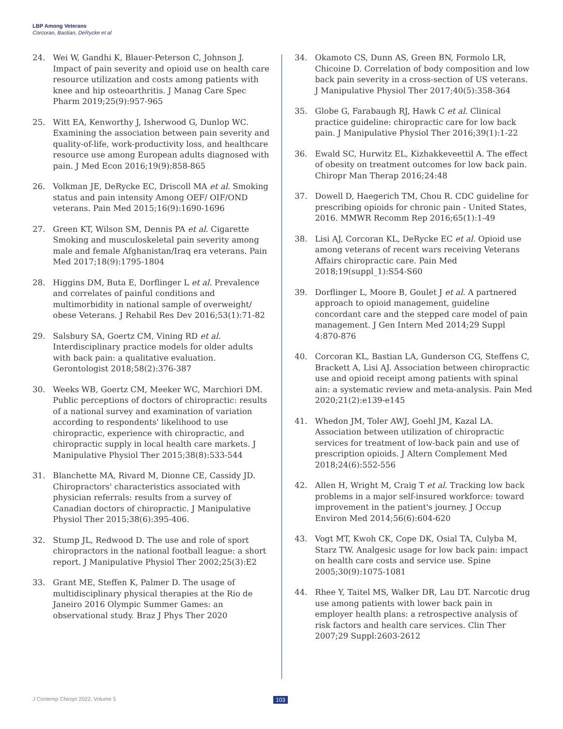LBP Among Veterans
Corcoran, Bastian, DeRycke et al
24. Wei W, Gandhi K, Blauer-Peterson C, Johnson J. Impact of pain severity and opioid use on health care resource utilization and costs among patients with knee and hip osteoarthritis. J Manag Care Spec Pharm 2019;25(9):957-965
25. Witt EA, Kenworthy J, Isherwood G, Dunlop WC. Examining the association between pain severity and quality-of-life, work-productivity loss, and healthcare resource use among European adults diagnosed with pain. J Med Econ 2016;19(9):858-865
26. Volkman JE, DeRycke EC, Driscoll MA et al. Smoking status and pain intensity Among OEF/ OIF/OND veterans. Pain Med 2015;16(9):1690-1696
27. Green KT, Wilson SM, Dennis PA et al. Cigarette Smoking and musculoskeletal pain severity among male and female Afghanistan/Iraq era veterans. Pain Med 2017;18(9):1795-1804
28. Higgins DM, Buta E, Dorflinger L et al. Prevalence and correlates of painful conditions and multimorbidity in national sample of overweight/ obese Veterans. J Rehabil Res Dev 2016;53(1):71-82
29. Salsbury SA, Goertz CM, Vining RD et al. Interdisciplinary practice models for older adults with back pain: a qualitative evaluation. Gerontologist 2018;58(2):376-387
30. Weeks WB, Goertz CM, Meeker WC, Marchiori DM. Public perceptions of doctors of chiropractic: results of a national survey and examination of variation according to respondents' likelihood to use chiropractic, experience with chiropractic, and chiropractic supply in local health care markets. J Manipulative Physiol Ther 2015;38(8):533-544
31. Blanchette MA, Rivard M, Dionne CE, Cassidy JD. Chiropractors' characteristics associated with physician referrals: results from a survey of Canadian doctors of chiropractic. J Manipulative Physiol Ther 2015;38(6):395-406.
32. Stump JL, Redwood D. The use and role of sport chiropractors in the national football league: a short report. J Manipulative Physiol Ther 2002;25(3):E2
33. Grant ME, Steffen K, Palmer D. The usage of multidisciplinary physical therapies at the Rio de Janeiro 2016 Olympic Summer Games: an observational study. Braz J Phys Ther 2020
34. Okamoto CS, Dunn AS, Green BN, Formolo LR, Chicoine D. Correlation of body composition and low back pain severity in a cross-section of US veterans. J Manipulative Physiol Ther 2017;40(5):358-364
35. Globe G, Farabaugh RJ, Hawk C et al. Clinical practice guideline: chiropractic care for low back pain. J Manipulative Physiol Ther 2016;39(1):1-22
36. Ewald SC, Hurwitz EL, Kizhakkeveettil A. The effect of obesity on treatment outcomes for low back pain. Chiropr Man Therap 2016;24:48
37. Dowell D, Haegerich TM, Chou R. CDC guideline for prescribing opioids for chronic pain - United States, 2016. MMWR Recomm Rep 2016;65(1):1-49
38. Lisi AJ, Corcoran KL, DeRycke EC et al. Opioid use among veterans of recent wars receiving Veterans Affairs chiropractic care. Pain Med 2018;19(suppl_1):S54-S60
39. Dorflinger L, Moore B, Goulet J et al. A partnered approach to opioid management, guideline concordant care and the stepped care model of pain management. J Gen Intern Med 2014;29 Suppl 4:870-876
40. Corcoran KL, Bastian LA, Gunderson CG, Steffens C, Brackett A, Lisi AJ. Association between chiropractic use and opioid receipt among patients with spinal ain: a systematic review and meta-analysis. Pain Med 2020;21(2):e139-e145
41. Whedon JM, Toler AWJ, Goehl JM, Kazal LA. Association between utilization of chiropractic services for treatment of low-back pain and use of prescription opioids. J Altern Complement Med 2018;24(6):552-556
42. Allen H, Wright M, Craig T et al. Tracking low back problems in a major self-insured workforce: toward improvement in the patient's journey. J Occup Environ Med 2014;56(6):604-620
43. Vogt MT, Kwoh CK, Cope DK, Osial TA, Culyba M, Starz TW. Analgesic usage for low back pain: impact on health care costs and service use. Spine 2005;30(9):1075-1081
44. Rhee Y, Taitel MS, Walker DR, Lau DT. Narcotic drug use among patients with lower back pain in employer health plans: a retrospective analysis of risk factors and health care services. Clin Ther 2007;29 Suppl:2603-2612
J Contemp Chiropr 2022, Volume 5
103